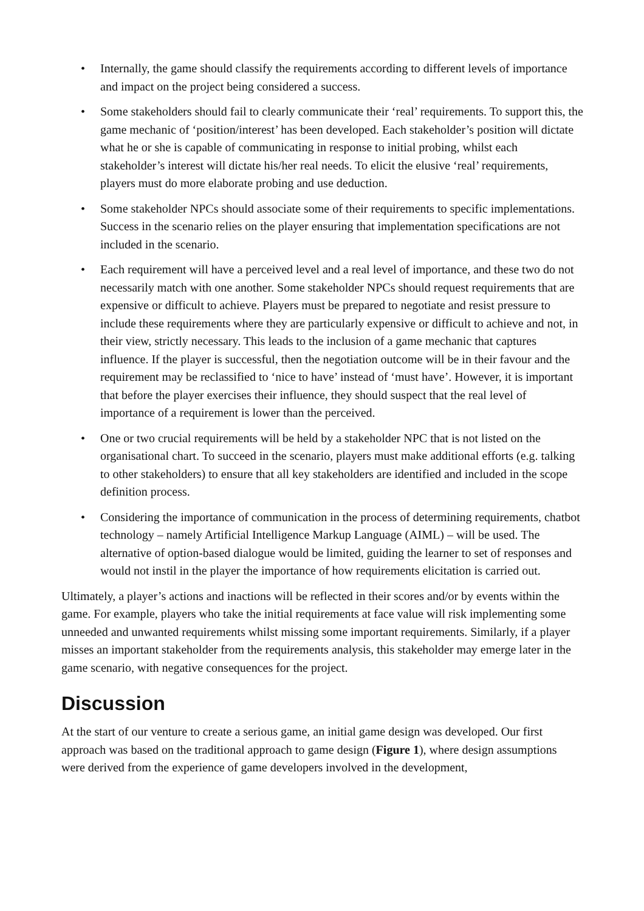• Internally, the game should classify the requirements according to different levels of importance and impact on the project being considered a success.
• Some stakeholders should fail to clearly communicate their ‘real’ requirements. To support this, the game mechanic of ‘position/interest’ has been developed. Each stakeholder’s position will dictate what he or she is capable of communicating in response to initial probing, whilst each stakeholder’s interest will dictate his/her real needs. To elicit the elusive ‘real’ requirements, players must do more elaborate probing and use deduction.
• Some stakeholder NPCs should associate some of their requirements to specific implementations. Success in the scenario relies on the player ensuring that implementation specifications are not included in the scenario.
• Each requirement will have a perceived level and a real level of importance, and these two do not necessarily match with one another. Some stakeholder NPCs should request requirements that are expensive or difficult to achieve. Players must be prepared to negotiate and resist pressure to include these requirements where they are particularly expensive or difficult to achieve and not, in their view, strictly necessary. This leads to the inclusion of a game mechanic that captures influence. If the player is successful, then the negotiation outcome will be in their favour and the requirement may be reclassified to ‘nice to have’ instead of ‘must have’. However, it is important that before the player exercises their influence, they should suspect that the real level of importance of a requirement is lower than the perceived.
• One or two crucial requirements will be held by a stakeholder NPC that is not listed on the organisational chart. To succeed in the scenario, players must make additional efforts (e.g. talking to other stakeholders) to ensure that all key stakeholders are identified and included in the scope definition process.
• Considering the importance of communication in the process of determining requirements, chatbot technology – namely Artificial Intelligence Markup Language (AIML) – will be used. The alternative of option-based dialogue would be limited, guiding the learner to set of responses and would not instil in the player the importance of how requirements elicitation is carried out.
Ultimately, a player’s actions and inactions will be reflected in their scores and/or by events within the game. For example, players who take the initial requirements at face value will risk implementing some unneeded and unwanted requirements whilst missing some important requirements. Similarly, if a player misses an important stakeholder from the requirements analysis, this stakeholder may emerge later in the game scenario, with negative consequences for the project.
Discussion
At the start of our venture to create a serious game, an initial game design was developed. Our first approach was based on the traditional approach to game design (Figure 1), where design assumptions were derived from the experience of game developers involved in the development,